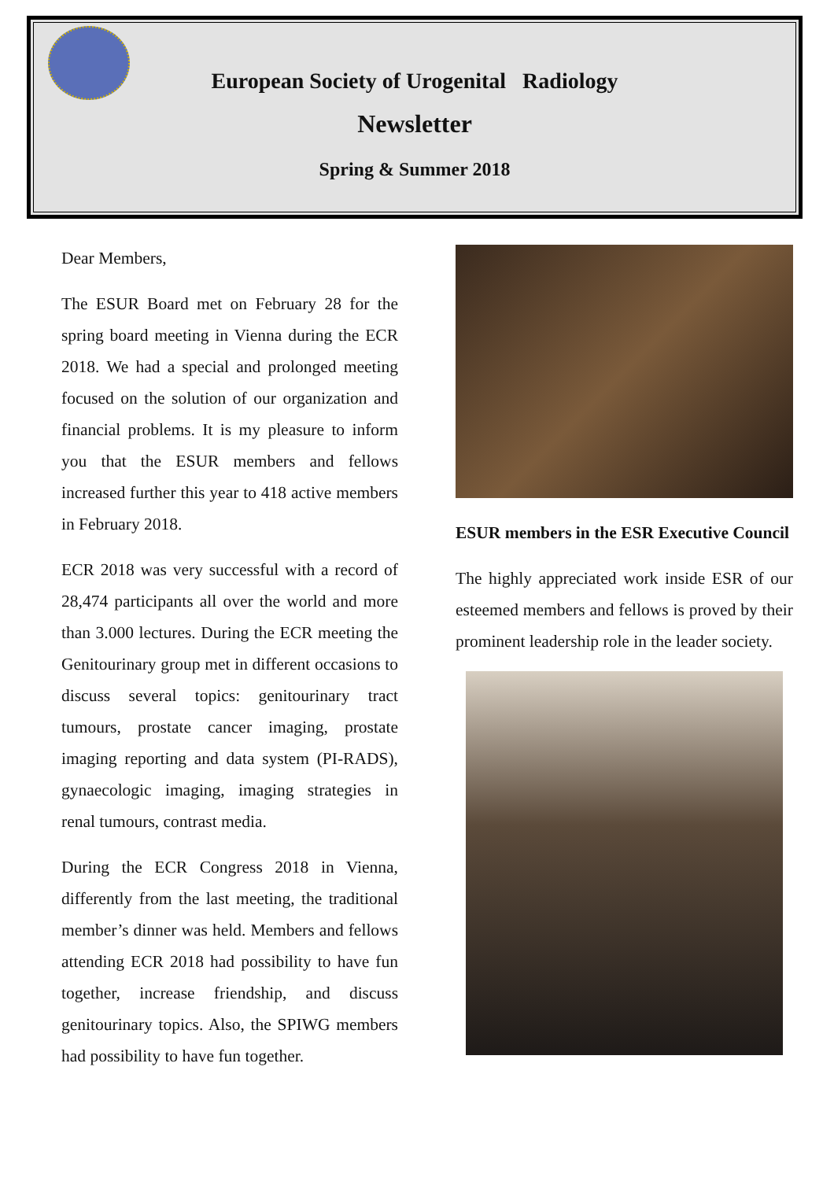European Society of Urogenital Radiology
Newsletter
Spring & Summer 2018
Dear Members,
The ESUR Board met on February 28 for the spring board meeting in Vienna during the ECR 2018. We had a special and prolonged meeting focused on the solution of our organization and financial problems. It is my pleasure to inform you that the ESUR members and fellows increased further this year to 418 active members in February 2018.
ECR 2018 was very successful with a record of 28,474 participants all over the world and more than 3.000 lectures. During the ECR meeting the Genitourinary group met in different occasions to discuss several topics: genitourinary tract tumours, prostate cancer imaging, prostate imaging reporting and data system (PI-RADS), gynaecologic imaging, imaging strategies in renal tumours, contrast media.
During the ECR Congress 2018 in Vienna, differently from the last meeting, the traditional member’s dinner was held. Members and fellows attending ECR 2018 had possibility to have fun together, increase friendship, and discuss genitourinary topics. Also, the SPIWG members had possibility to have fun together.
ESUR members in the ESR Executive Council
The highly appreciated work inside ESR of our esteemed members and fellows is proved by their prominent leadership role in the leader society.